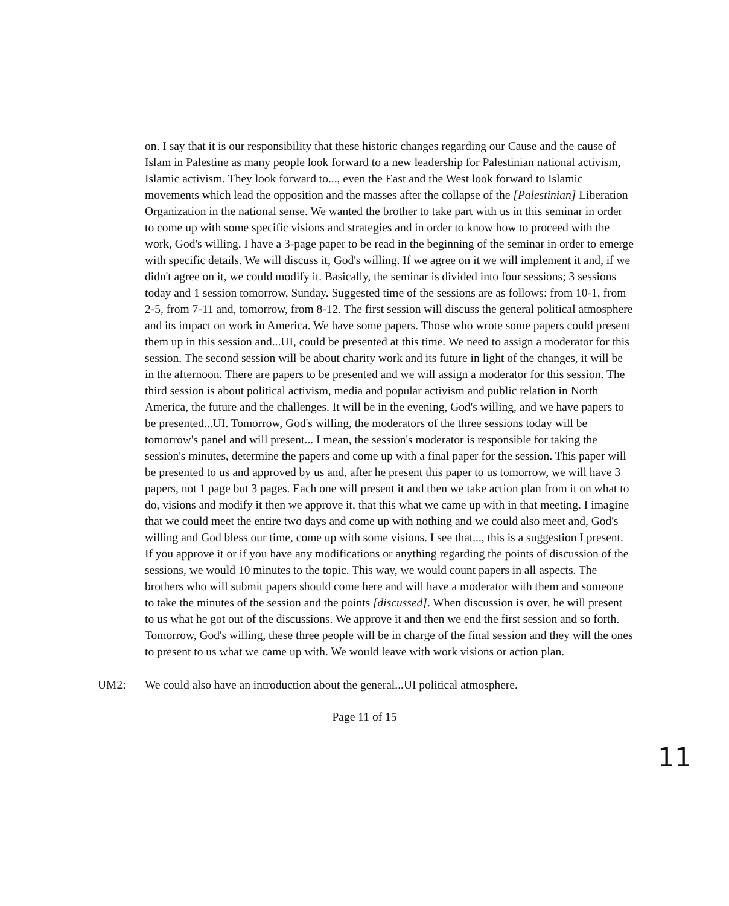on. I say that it is our responsibility that these historic changes regarding our Cause and the cause of Islam in Palestine as many people look forward to a new leadership for Palestinian national activism, Islamic activism. They look forward to..., even the East and the West look forward to Islamic movements which lead the opposition and the masses after the collapse of the [Palestinian] Liberation Organization in the national sense. We wanted the brother to take part with us in this seminar in order to come up with some specific visions and strategies and in order to know how to proceed with the work, God's willing. I have a 3-page paper to be read in the beginning of the seminar in order to emerge with specific details. We will discuss it, God's willing. If we agree on it we will implement it and, if we didn't agree on it, we could modify it. Basically, the seminar is divided into four sessions; 3 sessions today and 1 session tomorrow, Sunday. Suggested time of the sessions are as follows: from 10-1, from 2-5, from 7-11 and, tomorrow, from 8-12. The first session will discuss the general political atmosphere and its impact on work in America. We have some papers. Those who wrote some papers could present them up in this session and...UI, could be presented at this time. We need to assign a moderator for this session. The second session will be about charity work and its future in light of the changes, it will be in the afternoon. There are papers to be presented and we will assign a moderator for this session. The third session is about political activism, media and popular activism and public relation in North America, the future and the challenges. It will be in the evening, God's willing, and we have papers to be presented...UI. Tomorrow, God's willing, the moderators of the three sessions today will be tomorrow's panel and will present... I mean, the session's moderator is responsible for taking the session's minutes, determine the papers and come up with a final paper for the session. This paper will be presented to us and approved by us and, after he present this paper to us tomorrow, we will have 3 papers, not 1 page but 3 pages. Each one will present it and then we take action plan from it on what to do, visions and modify it then we approve it, that this what we came up with in that meeting. I imagine that we could meet the entire two days and come up with nothing and we could also meet and, God's willing and God bless our time, come up with some visions. I see that..., this is a suggestion I present. If you approve it or if you have any modifications or anything regarding the points of discussion of the sessions, we would 10 minutes to the topic. This way, we would count papers in all aspects. The brothers who will submit papers should come here and will have a moderator with them and someone to take the minutes of the session and the points [discussed]. When discussion is over, he will present to us what he got out of the discussions. We approve it and then we end the first session and so forth. Tomorrow, God's willing, these three people will be in charge of the final session and they will the ones to present to us what we came up with. We would leave with work visions or action plan.
UM2: We could also have an introduction about the general...UI political atmosphere.
Page 11 of 15
11